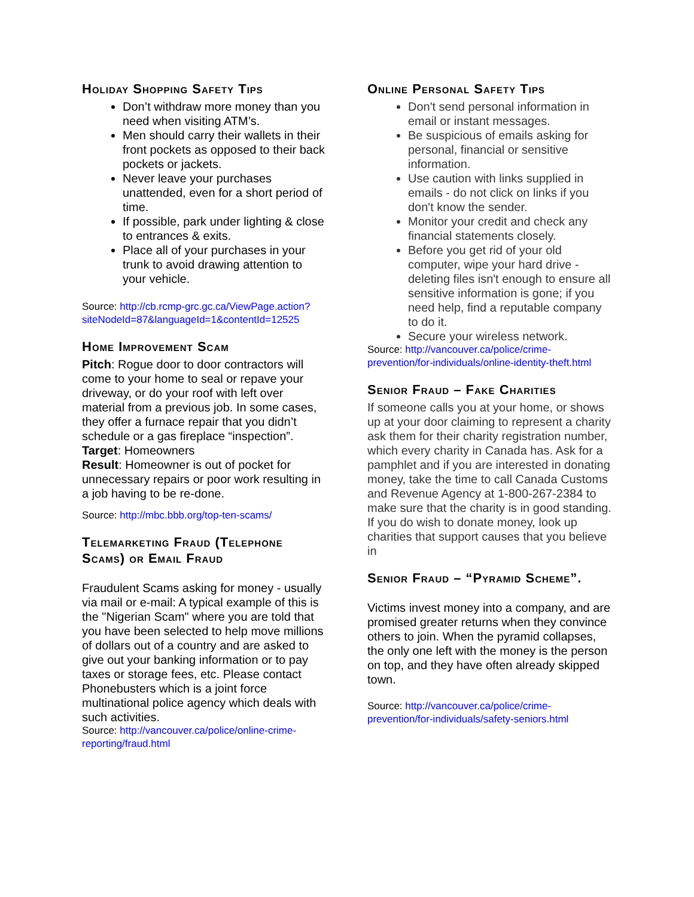Holiday Shopping Safety Tips
Don’t withdraw more money than you need when visiting ATM’s.
Men should carry their wallets in their front pockets as opposed to their back pockets or jackets.
Never leave your purchases unattended, even for a short period of time.
If possible, park under lighting & close to entrances & exits.
Place all of your purchases in your trunk to avoid drawing attention to your vehicle.
Source: http://cb.rcmp-grc.gc.ca/ViewPage.action?siteNodeId=87&languageId=1&contentId=12525
Home Improvement Scam
Pitch: Rogue door to door contractors will come to your home to seal or repave your driveway, or do your roof with left over material from a previous job. In some cases, they offer a furnace repair that you didn’t schedule or a gas fireplace “inspection”.
Target: Homeowners
Result: Homeowner is out of pocket for unnecessary repairs or poor work resulting in a job having to be re-done.
Source: http://mbc.bbb.org/top-ten-scams/
Telemarketing Fraud (Telephone Scams) or Email Fraud
Fraudulent Scams asking for money - usually via mail or e-mail: A typical example of this is the "Nigerian Scam" where you are told that you have been selected to help move millions of dollars out of a country and are asked to give out your banking information or to pay taxes or storage fees, etc. Please contact Phonebusters which is a joint force multinational police agency which deals with such activities.
Source: http://vancouver.ca/police/online-crime-reporting/fraud.html
Online Personal Safety Tips
Don't send personal information in email or instant messages.
Be suspicious of emails asking for personal, financial or sensitive information.
Use caution with links supplied in emails - do not click on links if you don't know the sender.
Monitor your credit and check any financial statements closely.
Before you get rid of your old computer, wipe your hard drive - deleting files isn't enough to ensure all sensitive information is gone; if you need help, find a reputable company to do it.
Secure your wireless network.
Source: http://vancouver.ca/police/crime-prevention/for-individuals/online-identity-theft.html
Senior Fraud – Fake Charities
If someone calls you at your home, or shows up at your door claiming to represent a charity ask them for their charity registration number, which every charity in Canada has. Ask for a pamphlet and if you are interested in donating money, take the time to call Canada Customs and Revenue Agency at 1-800-267-2384 to make sure that the charity is in good standing. If you do wish to donate money, look up charities that support causes that you believe in
Senior Fraud – “Pyramid Scheme”.
Victims invest money into a company, and are promised greater returns when they convince others to join. When the pyramid collapses, the only one left with the money is the person on top, and they have often already skipped town.
Source: http://vancouver.ca/police/crime-prevention/for-individuals/safety-seniors.html